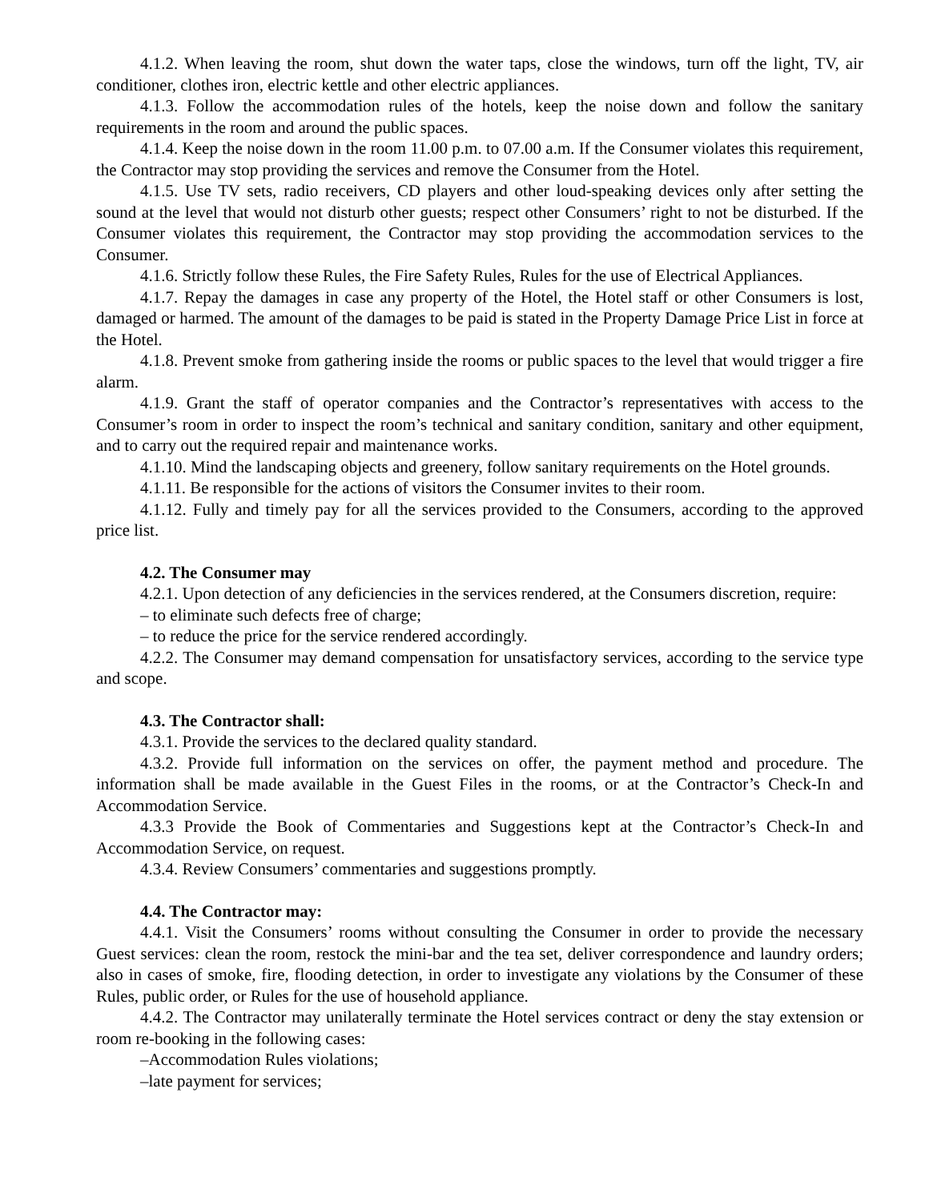4.1.2. When leaving the room, shut down the water taps, close the windows, turn off the light, TV, air conditioner, clothes iron, electric kettle and other electric appliances.
4.1.3. Follow the accommodation rules of the hotels, keep the noise down and follow the sanitary requirements in the room and around the public spaces.
4.1.4. Keep the noise down in the room 11.00 p.m. to 07.00 a.m. If the Consumer violates this requirement, the Contractor may stop providing the services and remove the Consumer from the Hotel.
4.1.5. Use TV sets, radio receivers, CD players and other loud-speaking devices only after setting the sound at the level that would not disturb other guests; respect other Consumers’ right to not be disturbed. If the Consumer violates this requirement, the Contractor may stop providing the accommodation services to the Consumer.
4.1.6. Strictly follow these Rules, the Fire Safety Rules, Rules for the use of Electrical Appliances.
4.1.7. Repay the damages in case any property of the Hotel, the Hotel staff or other Consumers is lost, damaged or harmed. The amount of the damages to be paid is stated in the Property Damage Price List in force at the Hotel.
4.1.8. Prevent smoke from gathering inside the rooms or public spaces to the level that would trigger a fire alarm.
4.1.9. Grant the staff of operator companies and the Contractor’s representatives with access to the Consumer’s room in order to inspect the room’s technical and sanitary condition, sanitary and other equipment, and to carry out the required repair and maintenance works.
4.1.10. Mind the landscaping objects and greenery, follow sanitary requirements on the Hotel grounds.
4.1.11. Be responsible for the actions of visitors the Consumer invites to their room.
4.1.12. Fully and timely pay for all the services provided to the Consumers, according to the approved price list.
4.2. The Consumer may
4.2.1. Upon detection of any deficiencies in the services rendered, at the Consumers discretion, require:
– to eliminate such defects free of charge;
– to reduce the price for the service rendered accordingly.
4.2.2. The Consumer may demand compensation for unsatisfactory services, according to the service type and scope.
4.3. The Contractor shall:
4.3.1. Provide the services to the declared quality standard.
4.3.2. Provide full information on the services on offer, the payment method and procedure. The information shall be made available in the Guest Files in the rooms, or at the Contractor’s Check-In and Accommodation Service.
4.3.3 Provide the Book of Commentaries and Suggestions kept at the Contractor’s Check-In and Accommodation Service, on request.
4.3.4. Review Consumers’ commentaries and suggestions promptly.
4.4. The Contractor may:
4.4.1. Visit the Consumers’ rooms without consulting the Consumer in order to provide the necessary Guest services: clean the room, restock the mini-bar and the tea set, deliver correspondence and laundry orders; also in cases of smoke, fire, flooding detection, in order to investigate any violations by the Consumer of these Rules, public order, or Rules for the use of household appliance.
4.4.2. The Contractor may unilaterally terminate the Hotel services contract or deny the stay extension or room re-booking in the following cases:
–Accommodation Rules violations;
–late payment for services;